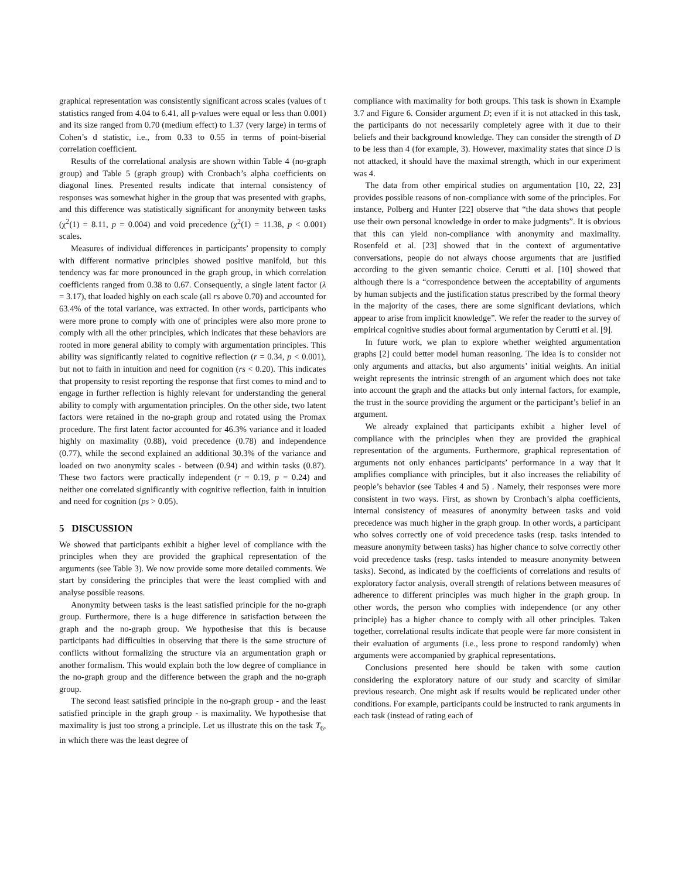graphical representation was consistently significant across scales (values of t statistics ranged from 4.04 to 6.41, all p-values were equal or less than 0.001) and its size ranged from 0.70 (medium effect) to 1.37 (very large) in terms of Cohen’s d statistic, i.e., from 0.33 to 0.55 in terms of point-biserial correlation coefficient.
Results of the correlational analysis are shown within Table 4 (no-graph group) and Table 5 (graph group) with Cronbach’s alpha coefficients on diagonal lines. Presented results indicate that internal consistency of responses was somewhat higher in the group that was presented with graphs, and this difference was statistically significant for anonymity between tasks (χ<sup>2</sup>(1) = 8.11, p = 0.004) and void precedence (χ<sup>2</sup>(1) = 11.38, p < 0.001) scales.
Measures of individual differences in participants’ propensity to comply with different normative principles showed positive manifold, but this tendency was far more pronounced in the graph group, in which correlation coefficients ranged from 0.38 to 0.67. Consequently, a single latent factor (λ = 3.17), that loaded highly on each scale (all rs above 0.70) and accounted for 63.4% of the total variance, was extracted. In other words, participants who were more prone to comply with one of principles were also more prone to comply with all the other principles, which indicates that these behaviors are rooted in more general ability to comply with argumentation principles. This ability was significantly related to cognitive reflection (r = 0.34, p < 0.001), but not to faith in intuition and need for cognition (rs < 0.20). This indicates that propensity to resist reporting the response that first comes to mind and to engage in further reflection is highly relevant for understanding the general ability to comply with argumentation principles. On the other side, two latent factors were retained in the no-graph group and rotated using the Promax procedure. The first latent factor accounted for 46.3% variance and it loaded highly on maximality (0.88), void precedence (0.78) and independence (0.77), while the second explained an additional 30.3% of the variance and loaded on two anonymity scales - between (0.94) and within tasks (0.87). These two factors were practically independent (r = 0.19, p = 0.24) and neither one correlated significantly with cognitive reflection, faith in intuition and need for cognition (ps > 0.05).
5 DISCUSSION
We showed that participants exhibit a higher level of compliance with the principles when they are provided the graphical representation of the arguments (see Table 3). We now provide some more detailed comments. We start by considering the principles that were the least complied with and analyse possible reasons.
Anonymity between tasks is the least satisfied principle for the no-graph group. Furthermore, there is a huge difference in satisfaction between the graph and the no-graph group. We hypothesise that this is because participants had difficulties in observing that there is the same structure of conflicts without formalizing the structure via an argumentation graph or another formalism. This would explain both the low degree of compliance in the no-graph group and the difference between the graph and the no-graph group.
The second least satisfied principle in the no-graph group - and the least satisfied principle in the graph group - is maximality. We hypothesise that maximality is just too strong a principle. Let us illustrate this on the task T<sub>6</sub>, in which there was the least degree of
compliance with maximality for both groups. This task is shown in Example 3.7 and Figure 6. Consider argument D; even if it is not attacked in this task, the participants do not necessarily completely agree with it due to their beliefs and their background knowledge. They can consider the strength of D to be less than 4 (for example, 3). However, maximality states that since D is not attacked, it should have the maximal strength, which in our experiment was 4.
The data from other empirical studies on argumentation [10, 22, 23] provides possible reasons of non-compliance with some of the principles. For instance, Polberg and Hunter [22] observe that “the data shows that people use their own personal knowledge in order to make judgments”. It is obvious that this can yield non-compliance with anonymity and maximality. Rosenfeld et al. [23] showed that in the context of argumentative conversations, people do not always choose arguments that are justified according to the given semantic choice. Cerutti et al. [10] showed that although there is a “correspondence between the acceptability of arguments by human subjects and the justification status prescribed by the formal theory in the majority of the cases, there are some significant deviations, which appear to arise from implicit knowledge”. We refer the reader to the survey of empirical cognitive studies about formal argumentation by Cerutti et al. [9].
In future work, we plan to explore whether weighted argumentation graphs [2] could better model human reasoning. The idea is to consider not only arguments and attacks, but also arguments’ initial weights. An initial weight represents the intrinsic strength of an argument which does not take into account the graph and the attacks but only internal factors, for example, the trust in the source providing the argument or the participant’s belief in an argument.
We already explained that participants exhibit a higher level of compliance with the principles when they are provided the graphical representation of the arguments. Furthermore, graphical representation of arguments not only enhances participants’ performance in a way that it amplifies compliance with principles, but it also increases the reliability of people’s behavior (see Tables 4 and 5) . Namely, their responses were more consistent in two ways. First, as shown by Cronbach’s alpha coefficients, internal consistency of measures of anonymity between tasks and void precedence was much higher in the graph group. In other words, a participant who solves correctly one of void precedence tasks (resp. tasks intended to measure anonymity between tasks) has higher chance to solve correctly other void precedence tasks (resp. tasks intended to measure anonymity between tasks). Second, as indicated by the coefficients of correlations and results of exploratory factor analysis, overall strength of relations between measures of adherence to different principles was much higher in the graph group. In other words, the person who complies with independence (or any other principle) has a higher chance to comply with all other principles. Taken together, correlational results indicate that people were far more consistent in their evaluation of arguments (i.e., less prone to respond randomly) when arguments were accompanied by graphical representations.
Conclusions presented here should be taken with some caution considering the exploratory nature of our study and scarcity of similar previous research. One might ask if results would be replicated under other conditions. For example, participants could be instructed to rank arguments in each task (instead of rating each of